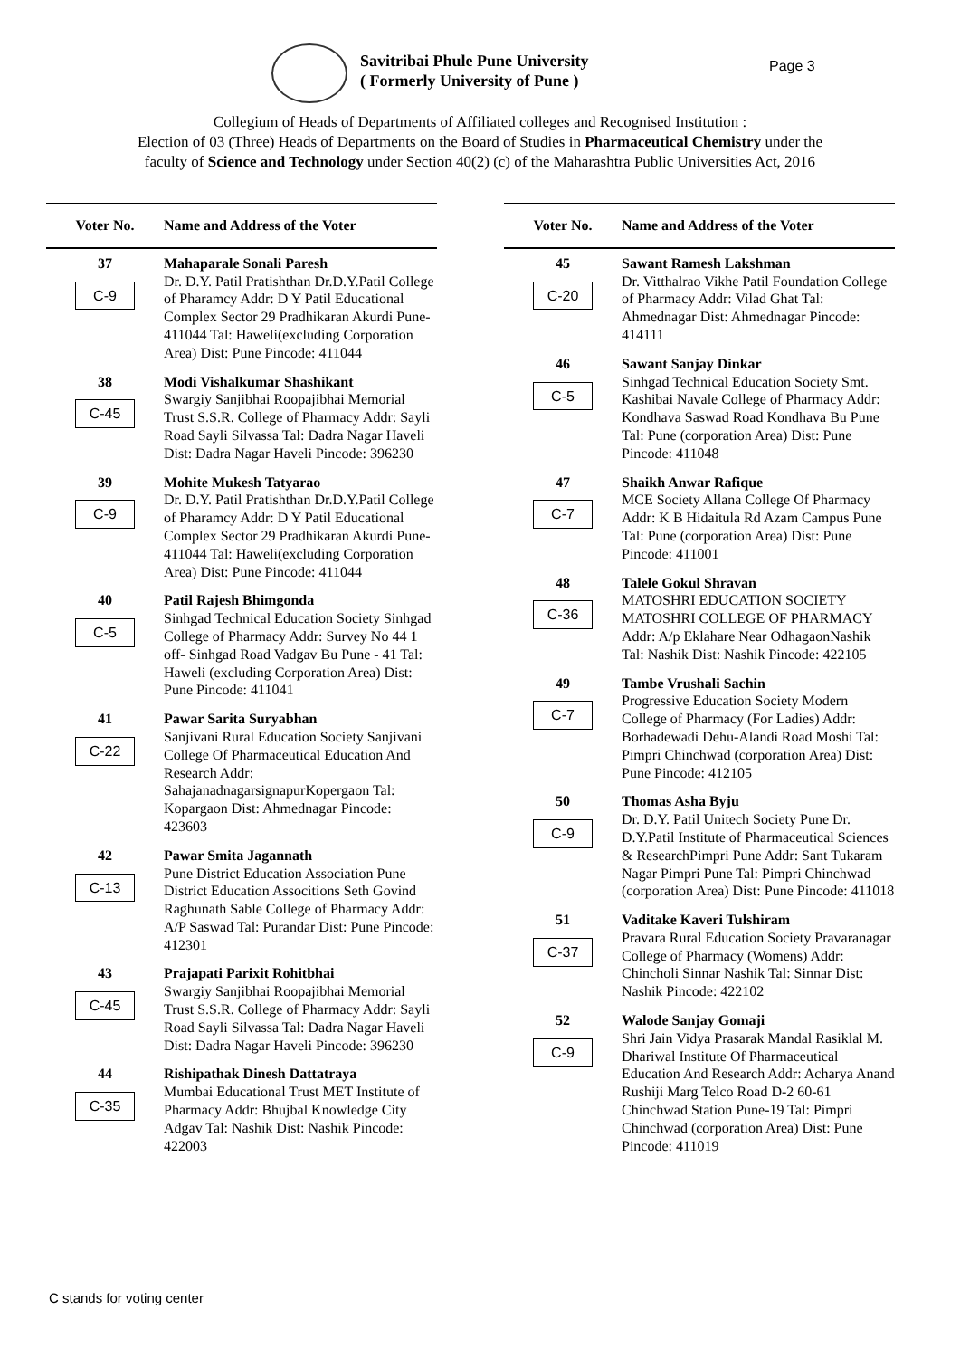Savitribai Phule Pune University
( Formerly University of Pune )
Page 3
Collegium of Heads of Departments of Affiliated colleges and Recognised Institution :
Election of 03 (Three) Heads of Departments on the Board of Studies in Pharmaceutical Chemistry under the
faculty of Science and Technology under Section 40(2) (c) of the Maharashtra Public Universities Act, 2016
| Voter No. | Name and Address of the Voter |
| --- | --- |
| 37 C-9 | Mahaparale Sonali Paresh Dr. D.Y. Patil Pratishthan Dr.D.Y.Patil College of Pharamcy Addr: D Y Patil Educational Complex Sector 29 Pradhikaran Akurdi Pune-411044 Tal: Haweli(excluding Corporation Area) Dist: Pune Pincode: 411044 |
| 38 C-45 | Modi Vishalkumar Shashikant Swargiy Sanjibhai Roopajibhai Memorial Trust S.S.R. College of Pharmacy Addr: Sayli Road Sayli Silvassa Tal: Dadra Nagar Haveli Dist: Dadra Nagar Haveli Pincode: 396230 |
| 39 C-9 | Mohite Mukesh Tatyarao Dr. D.Y. Patil Pratishthan Dr.D.Y.Patil College of Pharamcy Addr: D Y Patil Educational Complex Sector 29 Pradhikaran Akurdi Pune-411044 Tal: Haweli(excluding Corporation Area) Dist: Pune Pincode: 411044 |
| 40 C-5 | Patil Rajesh Bhimgonda Sinhgad Technical Education Society Sinhgad College of Pharmacy Addr: Survey No 44 1 off- Sinhgad Road Vadgav Bu Pune - 41 Tal: Haweli (excluding Corporation Area) Dist: Pune Pincode: 411041 |
| 41 C-22 | Pawar Sarita Suryabhan Sanjivani Rural Education Society Sanjivani College Of Pharmaceutical Education And Research Addr: SahajanadnagarsignapurKopergaon Tal: Kopargaon Dist: Ahmednagar Pincode: 423603 |
| 42 C-13 | Pawar Smita Jagannath Pune District Education Association Pune District Education Associtions Seth Govind Raghunath Sable College of Pharmacy Addr: A/P Saswad Tal: Purandar Dist: Pune Pincode: 412301 |
| 43 C-45 | Prajapati Parixit Rohitbhai Swargiy Sanjibhai Roopajibhai Memorial Trust S.S.R. College of Pharmacy Addr: Sayli Road Sayli Silvassa Tal: Dadra Nagar Haveli Dist: Dadra Nagar Haveli Pincode: 396230 |
| 44 C-35 | Rishipathak Dinesh Dattatraya Mumbai Educational Trust MET Institute of Pharmacy Addr: Bhujbal Knowledge City Adgav Tal: Nashik Dist: Nashik Pincode: 422003 |
| Voter No. | Name and Address of the Voter |
| --- | --- |
| 45 C-20 | Sawant Ramesh Lakshman Dr. Vitthalrao Vikhe Patil Foundation College of Pharmacy Addr: Vilad Ghat Tal: Ahmednagar Dist: Ahmednagar Pincode: 414111 |
| 46 C-5 | Sawant Sanjay Dinkar Sinhgad Technical Education Society Smt. Kashibai Navale College of Pharmacy Addr: Kondhava Saswad Road Kondhava Bu Pune Tal: Pune (corporation Area) Dist: Pune Pincode: 411048 |
| 47 C-7 | Shaikh Anwar Rafique MCE Society Allana College Of Pharmacy Addr: K B Hidaitula Rd Azam Campus Pune Tal: Pune (corporation Area) Dist: Pune Pincode: 411001 |
| 48 C-36 | Talele Gokul Shravan MATOSHRI EDUCATION SOCIETY MATOSHRI COLLEGE OF PHARMACY Addr: A/p Eklahare Near OdhagaonNashik Tal: Nashik Dist: Nashik Pincode: 422105 |
| 49 C-7 | Tambe Vrushali Sachin Progressive Education Society Modern College of Pharmacy (For Ladies) Addr: Borhadewadi Dehu-Alandi Road Moshi Tal: Pimpri Chinchwad (corporation Area) Dist: Pune Pincode: 412105 |
| 50 C-9 | Thomas Asha Byju Dr. D.Y. Patil Unitech Society Pune Dr. D.Y.Patil Institute of Pharmaceutical Sciences & ResearchPimpri Pune Addr: Sant Tukaram Nagar Pimpri Pune Tal: Pimpri Chinchwad (corporation Area) Dist: Pune Pincode: 411018 |
| 51 C-37 | Vaditake Kaveri Tulshiram Pravara Rural Education Society Pravaranagar College of Pharmacy (Womens) Addr: Chincholi Sinnar Nashik Tal: Sinnar Dist: Nashik Pincode: 422102 |
| 52 C-9 | Walode Sanjay Gomaji Shri Jain Vidya Prasarak Mandal Rasiklal M. Dhariwal Institute Of Pharmaceutical Education And Research Addr: Acharya Anand Rushiji Marg Telco Road D-2 60-61 Chinchwad Station Pune-19 Tal: Pimpri Chinchwad (corporation Area) Dist: Pune Pincode: 411019 |
C stands for voting center